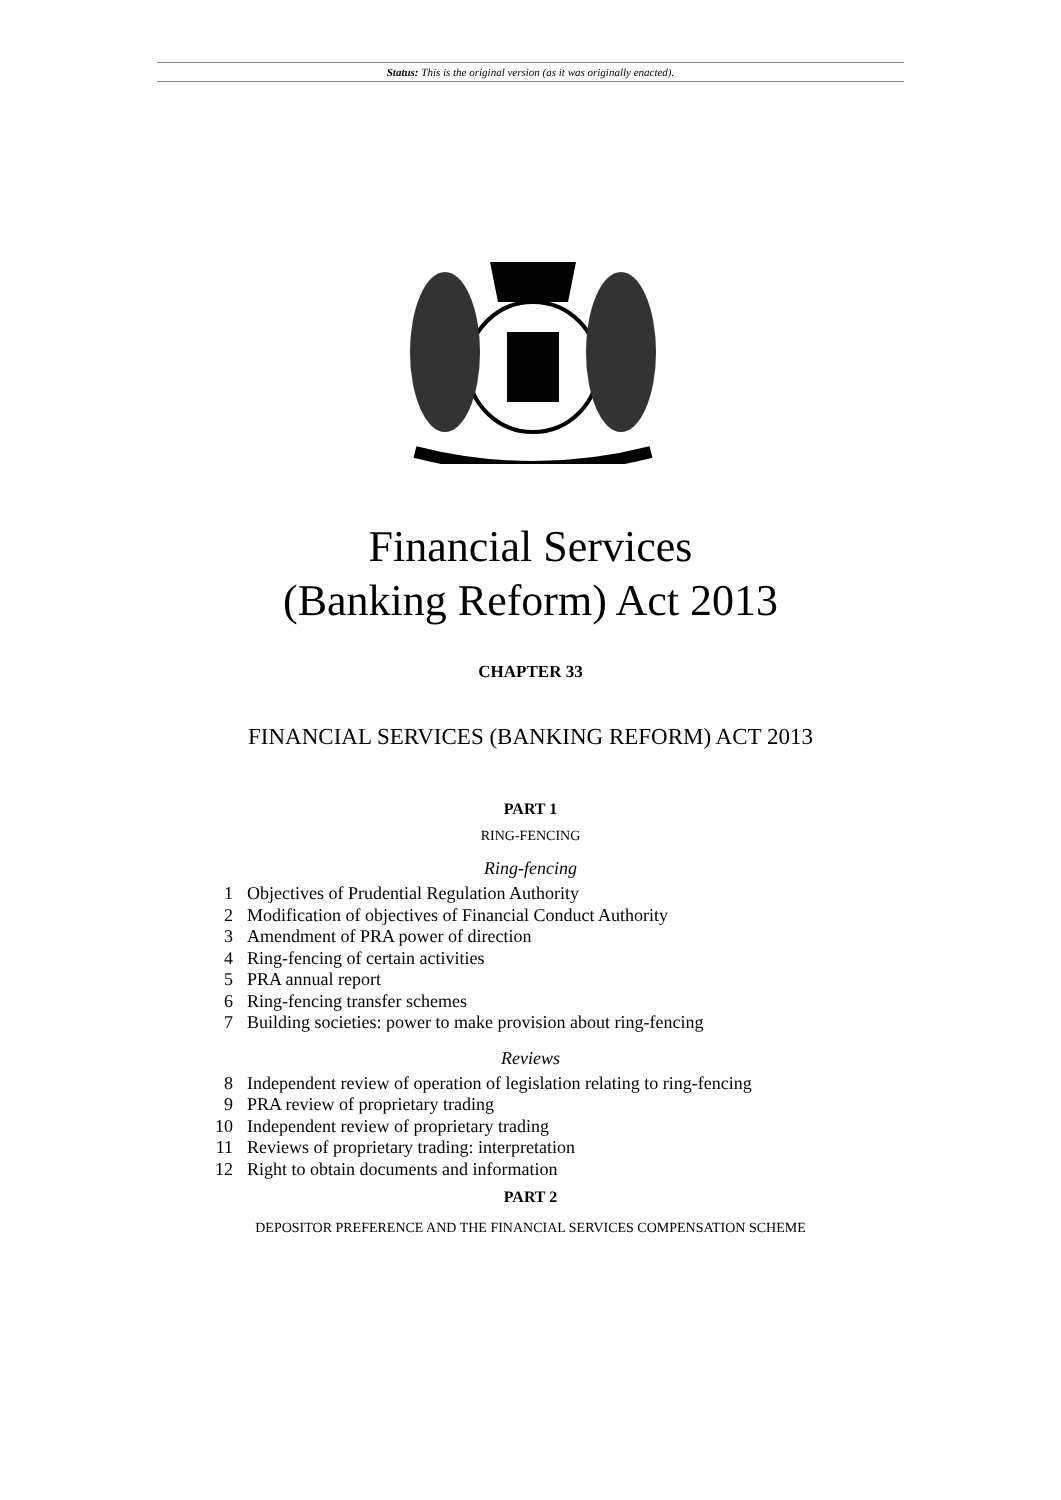Status: This is the original version (as it was originally enacted).
Financial Services
(Banking Reform) Act 2013
CHAPTER 33
FINANCIAL SERVICES (BANKING REFORM) ACT 2013
PART 1
RING-FENCING
Ring-fencing
1 Objectives of Prudential Regulation Authority
2 Modification of objectives of Financial Conduct Authority
3 Amendment of PRA power of direction
4 Ring-fencing of certain activities
5 PRA annual report
6 Ring-fencing transfer schemes
7 Building societies: power to make provision about ring-fencing
Reviews
8 Independent review of operation of legislation relating to ring-fencing
9 PRA review of proprietary trading
10 Independent review of proprietary trading
11 Reviews of proprietary trading: interpretation
12 Right to obtain documents and information
PART 2
DEPOSITOR PREFERENCE AND THE FINANCIAL SERVICES COMPENSATION SCHEME